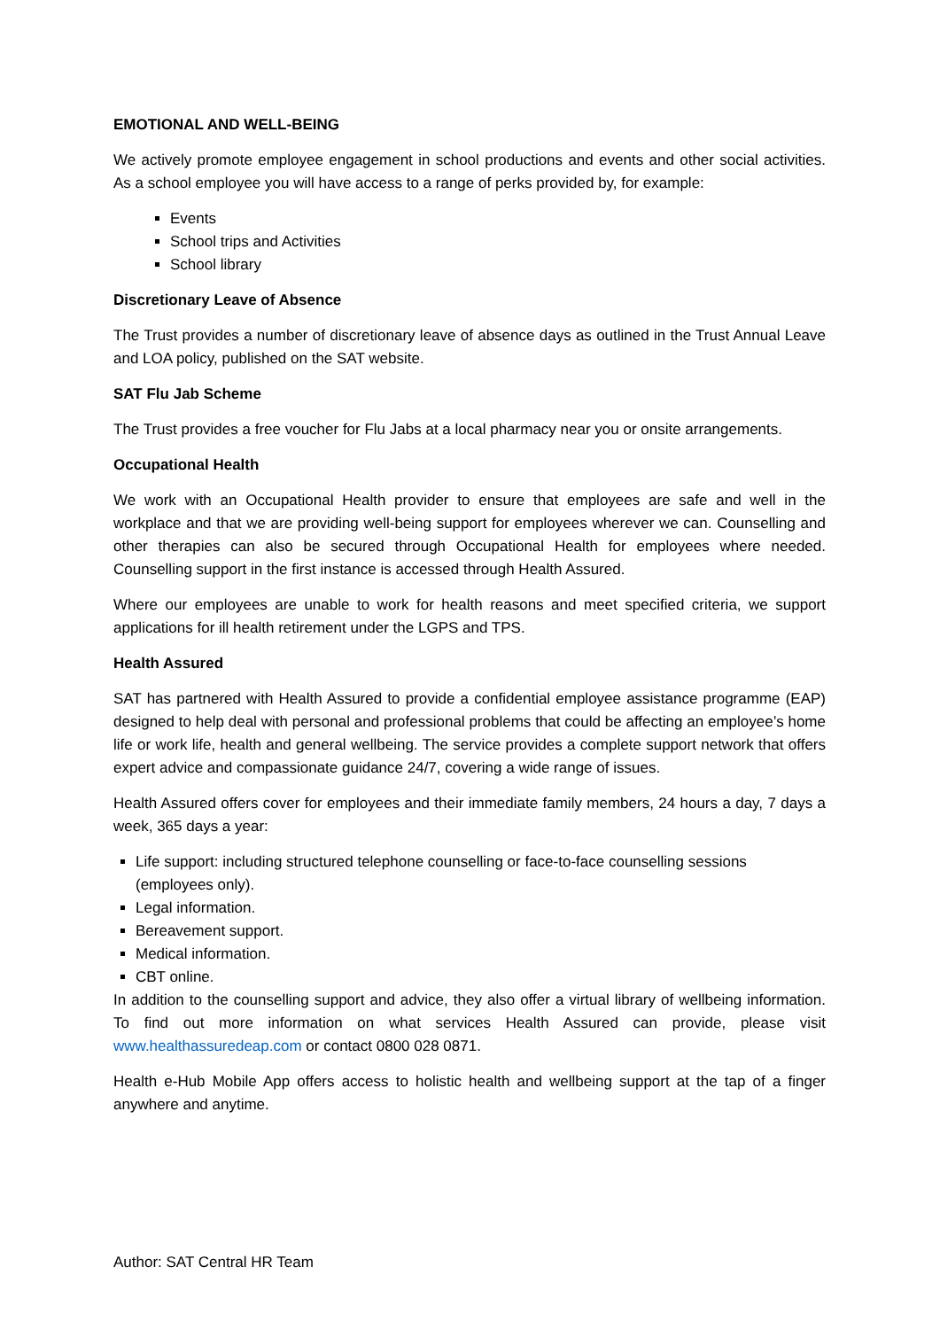EMOTIONAL AND WELL-BEING
We actively promote employee engagement in school productions and events and other social activities. As a school employee you will have access to a range of perks provided by, for example:
Events
School trips and Activities
School library
Discretionary Leave of Absence
The Trust provides a number of discretionary leave of absence days as outlined in the Trust Annual Leave and LOA policy, published on the SAT website.
SAT Flu Jab Scheme
The Trust provides a free voucher for Flu Jabs at a local pharmacy near you or onsite arrangements.
Occupational Health
We work with an Occupational Health provider to ensure that employees are safe and well in the workplace and that we are providing well-being support for employees wherever we can. Counselling and other therapies can also be secured through Occupational Health for employees where needed. Counselling support in the first instance is accessed through Health Assured.
Where our employees are unable to work for health reasons and meet specified criteria, we support applications for ill health retirement under the LGPS and TPS.
Health Assured
SAT has partnered with Health Assured to provide a confidential employee assistance programme (EAP) designed to help deal with personal and professional problems that could be affecting an employee’s home life or work life, health and general wellbeing. The service provides a complete support network that offers expert advice and compassionate guidance 24/7, covering a wide range of issues.
Health Assured offers cover for employees and their immediate family members, 24 hours a day, 7 days a week, 365 days a year:
Life support: including structured telephone counselling or face-to-face counselling sessions (employees only).
Legal information.
Bereavement support.
Medical information.
CBT online.
In addition to the counselling support and advice, they also offer a virtual library of wellbeing information. To find out more information on what services Health Assured can provide, please visit www.healthassuredeap.com or contact 0800 028 0871.
Health e-Hub Mobile App offers access to holistic health and wellbeing support at the tap of a finger anywhere and anytime.
Author: SAT Central HR Team